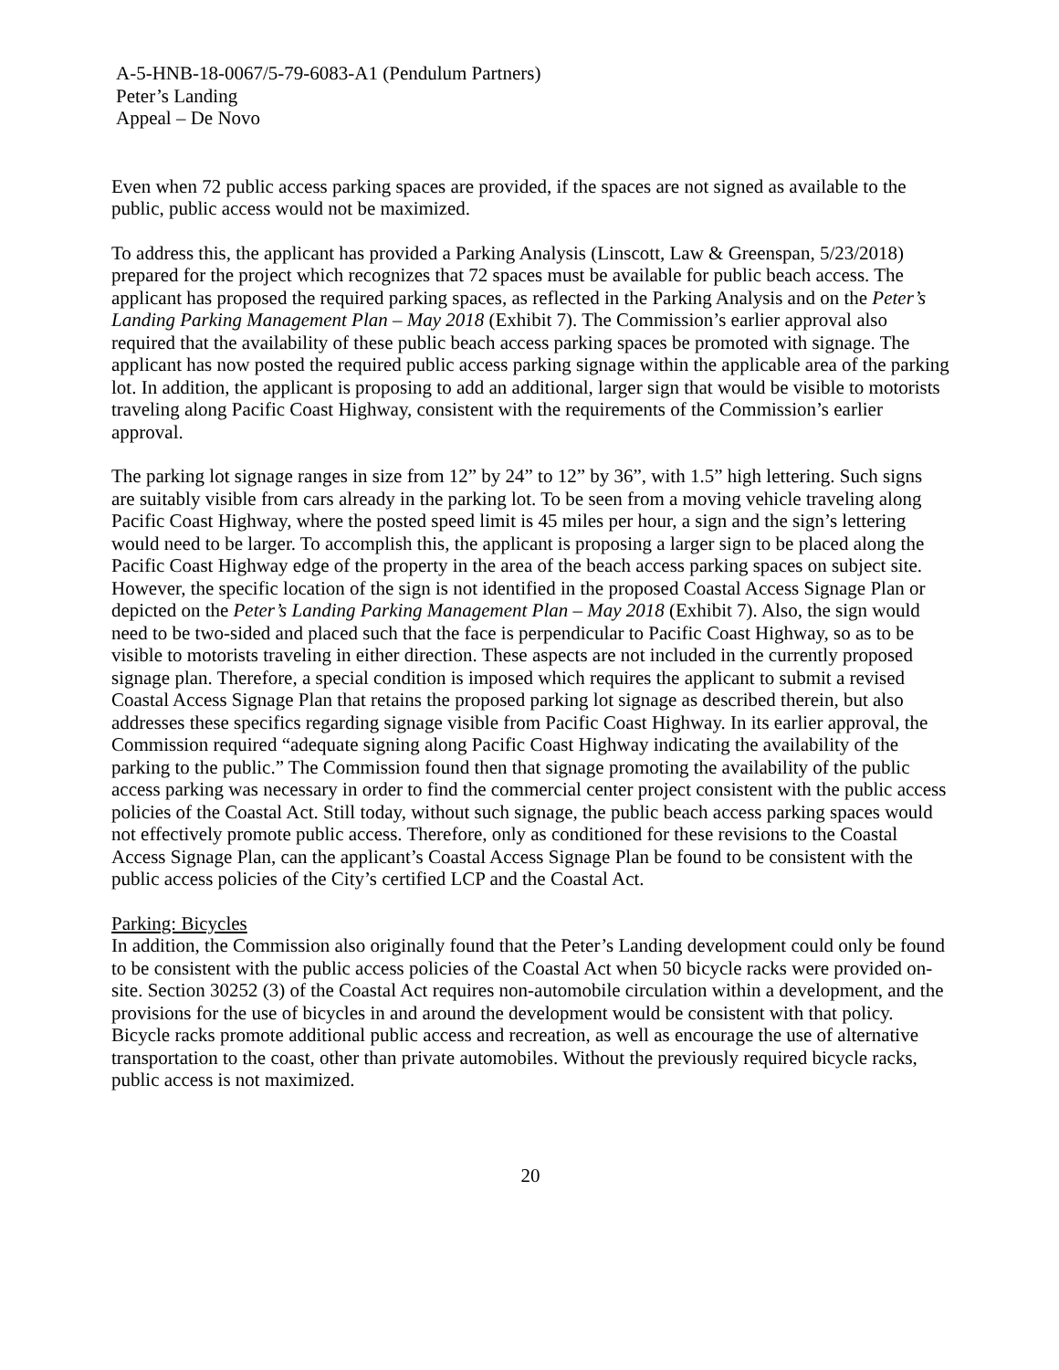A-5-HNB-18-0067/5-79-6083-A1 (Pendulum Partners)
Peter’s Landing
Appeal – De Novo
Even when 72 public access parking spaces are provided, if the spaces are not signed as available to the public, public access would not be maximized.
To address this, the applicant has provided a Parking Analysis (Linscott, Law & Greenspan, 5/23/2018) prepared for the project which recognizes that 72 spaces must be available for public beach access. The applicant has proposed the required parking spaces, as reflected in the Parking Analysis and on the Peter’s Landing Parking Management Plan – May 2018 (Exhibit 7). The Commission’s earlier approval also required that the availability of these public beach access parking spaces be promoted with signage. The applicant has now posted the required public access parking signage within the applicable area of the parking lot. In addition, the applicant is proposing to add an additional, larger sign that would be visible to motorists traveling along Pacific Coast Highway, consistent with the requirements of the Commission’s earlier approval.
The parking lot signage ranges in size from 12” by 24” to 12” by 36”, with 1.5” high lettering. Such signs are suitably visible from cars already in the parking lot. To be seen from a moving vehicle traveling along Pacific Coast Highway, where the posted speed limit is 45 miles per hour, a sign and the sign’s lettering would need to be larger. To accomplish this, the applicant is proposing a larger sign to be placed along the Pacific Coast Highway edge of the property in the area of the beach access parking spaces on subject site. However, the specific location of the sign is not identified in the proposed Coastal Access Signage Plan or depicted on the Peter’s Landing Parking Management Plan – May 2018 (Exhibit 7). Also, the sign would need to be two-sided and placed such that the face is perpendicular to Pacific Coast Highway, so as to be visible to motorists traveling in either direction. These aspects are not included in the currently proposed signage plan. Therefore, a special condition is imposed which requires the applicant to submit a revised Coastal Access Signage Plan that retains the proposed parking lot signage as described therein, but also addresses these specifics regarding signage visible from Pacific Coast Highway. In its earlier approval, the Commission required “adequate signing along Pacific Coast Highway indicating the availability of the parking to the public.” The Commission found then that signage promoting the availability of the public access parking was necessary in order to find the commercial center project consistent with the public access policies of the Coastal Act. Still today, without such signage, the public beach access parking spaces would not effectively promote public access. Therefore, only as conditioned for these revisions to the Coastal Access Signage Plan, can the applicant’s Coastal Access Signage Plan be found to be consistent with the public access policies of the City’s certified LCP and the Coastal Act.
Parking: Bicycles
In addition, the Commission also originally found that the Peter’s Landing development could only be found to be consistent with the public access policies of the Coastal Act when 50 bicycle racks were provided on-site. Section 30252 (3) of the Coastal Act requires non-automobile circulation within a development, and the provisions for the use of bicycles in and around the development would be consistent with that policy. Bicycle racks promote additional public access and recreation, as well as encourage the use of alternative transportation to the coast, other than private automobiles. Without the previously required bicycle racks, public access is not maximized.
20